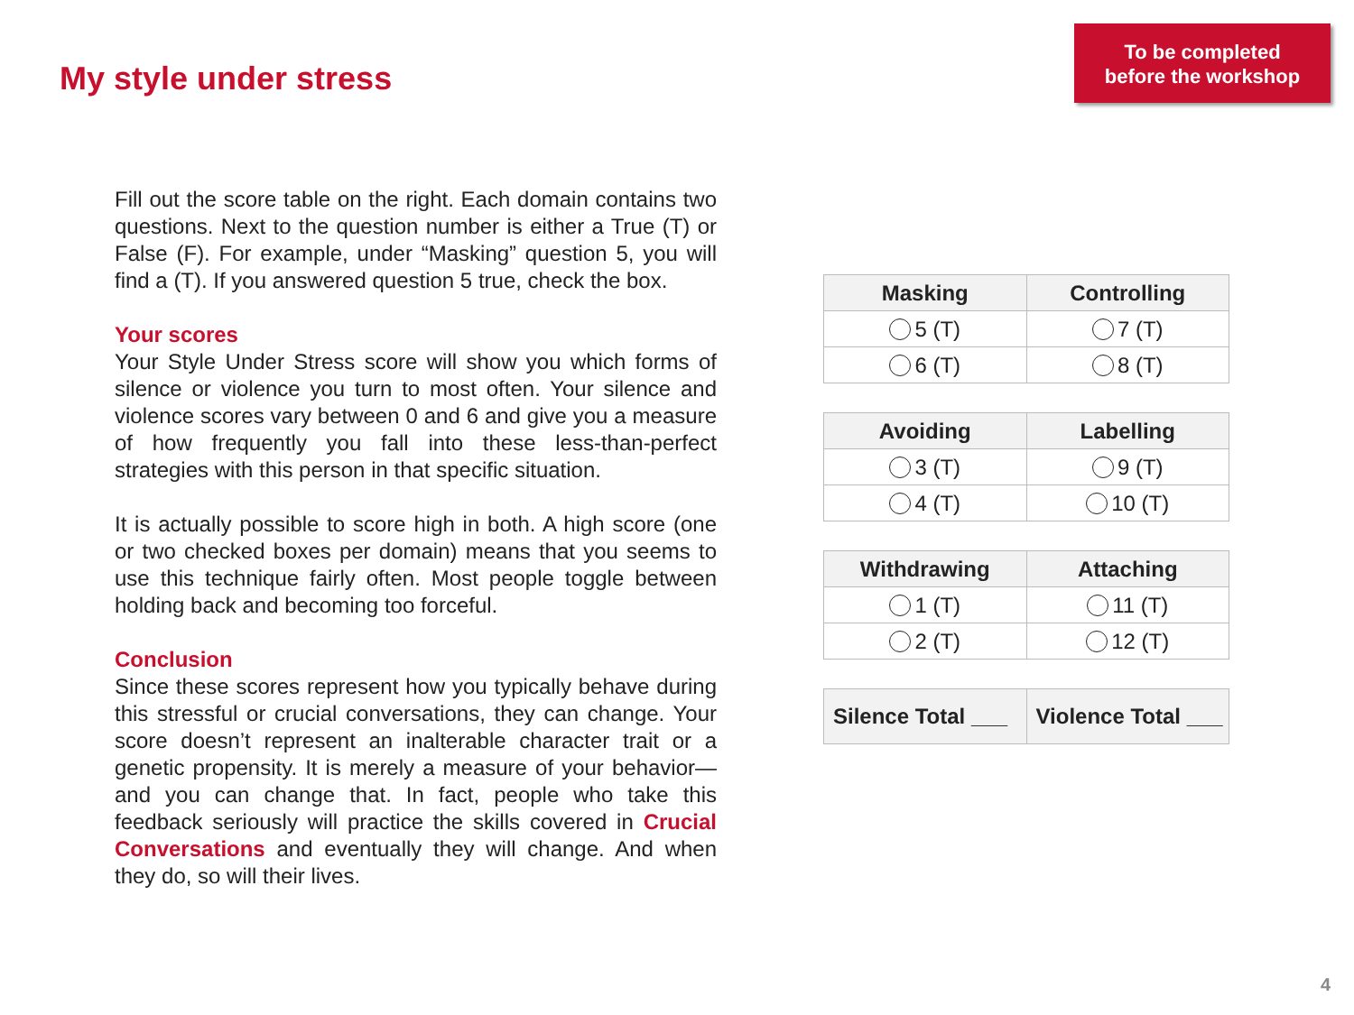My style under stress
To be completed
before the workshop
Fill out the score table on the right. Each domain contains two questions. Next to the question number is either a True (T) or False (F). For example, under “Masking” question 5, you will find a (T). If you answered question 5 true, check the box.
Your scores
Your Style Under Stress score will show you which forms of silence or violence you turn to most often. Your silence and violence scores vary between 0 and 6 and give you a measure of how frequently you fall into these less-than-perfect strategies with this person in that specific situation.
It is actually possible to score high in both. A high score (one or two checked boxes per domain) means that you seems to use this technique fairly often. Most people toggle between holding back and becoming too forceful.
Conclusion
Since these scores represent how you typically behave during this stressful or crucial conversations, they can change. Your score doesn’t represent an inalterable character trait or a genetic propensity. It is merely a measure of your behavior—and you can change that. In fact, people who take this feedback seriously will practice the skills covered in Crucial Conversations and eventually they will change. And when they do, so will their lives.
| Masking | Controlling |
| --- | --- |
| 5 (T) | 7 (T) |
| 6 (T) | 8 (T) |
| Avoiding | Labelling |
| --- | --- |
| 3 (T) | 9 (T) |
| 4 (T) | 10 (T) |
| Withdrawing | Attaching |
| --- | --- |
| 1 (T) | 11 (T) |
| 2 (T) | 12 (T) |
| Silence Total ___ | Violence Total ___ |
| --- | --- |
4